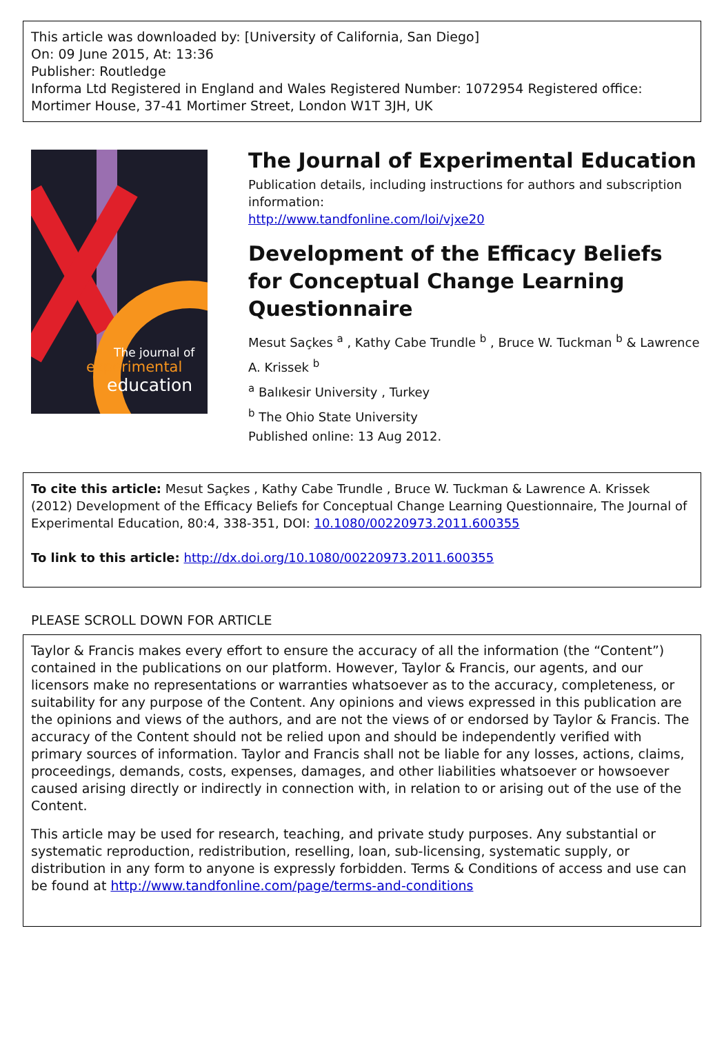This article was downloaded by: [University of California, San Diego]
On: 09 June 2015, At: 13:36
Publisher: Routledge
Informa Ltd Registered in England and Wales Registered Number: 1072954 Registered office: Mortimer House, 37-41 Mortimer Street, London W1T 3JH, UK
The journal of
experimental
education
The Journal of Experimental Education
Publication details, including instructions for authors and subscription information:
http://www.tandfonline.com/loi/vjxe20
Development of the Efficacy Beliefs for Conceptual Change Learning Questionnaire
Mesut Saçkes <sup>a</sup> , Kathy Cabe Trundle <sup>b</sup> , Bruce W. Tuckman <sup>b</sup> & Lawrence A. Krissek <sup>b</sup>
<sup>a</sup> Balıkesir University , Turkey
<sup>b</sup> The Ohio State University
Published online: 13 Aug 2012.
To cite this article: Mesut Saçkes , Kathy Cabe Trundle , Bruce W. Tuckman & Lawrence A. Krissek (2012) Development of the Efficacy Beliefs for Conceptual Change Learning Questionnaire, The Journal of Experimental Education, 80:4, 338-351, DOI: 10.1080/00220973.2011.600355
To link to this article: http://dx.doi.org/10.1080/00220973.2011.600355
PLEASE SCROLL DOWN FOR ARTICLE
Taylor & Francis makes every effort to ensure the accuracy of all the information (the “Content”) contained in the publications on our platform. However, Taylor & Francis, our agents, and our licensors make no representations or warranties whatsoever as to the accuracy, completeness, or suitability for any purpose of the Content. Any opinions and views expressed in this publication are the opinions and views of the authors, and are not the views of or endorsed by Taylor & Francis. The accuracy of the Content should not be relied upon and should be independently verified with primary sources of information. Taylor and Francis shall not be liable for any losses, actions, claims, proceedings, demands, costs, expenses, damages, and other liabilities whatsoever or howsoever caused arising directly or indirectly in connection with, in relation to or arising out of the use of the Content.
This article may be used for research, teaching, and private study purposes. Any substantial or systematic reproduction, redistribution, reselling, loan, sub-licensing, systematic supply, or distribution in any form to anyone is expressly forbidden. Terms & Conditions of access and use can be found at http://www.tandfonline.com/page/terms-and-conditions